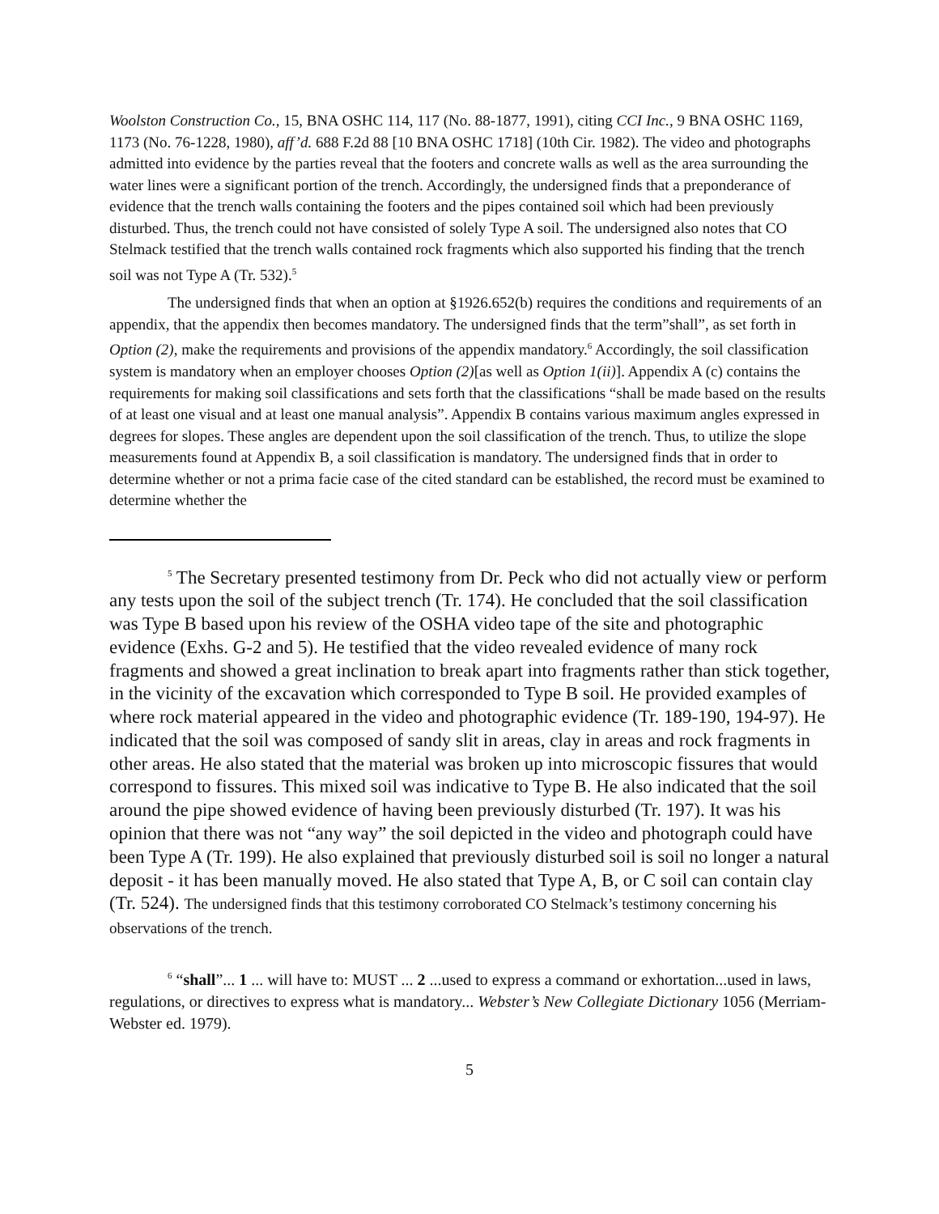Woolston Construction Co., 15, BNA OSHC 114, 117 (No. 88-1877, 1991), citing CCI Inc., 9 BNA OSHC 1169, 1173 (No. 76-1228, 1980), aff’d. 688 F.2d 88 [10 BNA OSHC 1718] (10th Cir. 1982). The video and photographs admitted into evidence by the parties reveal that the footers and concrete walls as well as the area surrounding the water lines were a significant portion of the trench. Accordingly, the undersigned finds that a preponderance of evidence that the trench walls containing the footers and the pipes contained soil which had been previously disturbed. Thus, the trench could not have consisted of solely Type A soil. The undersigned also notes that CO Stelmack testified that the trench walls contained rock fragments which also supported his finding that the trench soil was not Type A (Tr. 532).<sup>5</sup>
The undersigned finds that when an option at §1926.652(b) requires the conditions and requirements of an appendix, that the appendix then becomes mandatory. The undersigned finds that the term”shall”, as set forth in Option (2), make the requirements and provisions of the appendix mandatory.<sup>6</sup> Accordingly, the soil classification system is mandatory when an employer chooses Option (2)[as well as Option 1(ii)]. Appendix A (c) contains the requirements for making soil classifications and sets forth that the classifications “shall be made based on the results of at least one visual and at least one manual analysis”. Appendix B contains various maximum angles expressed in degrees for slopes. These angles are dependent upon the soil classification of the trench. Thus, to utilize the slope measurements found at Appendix B, a soil classification is mandatory. The undersigned finds that in order to determine whether or not a prima facie case of the cited standard can be established, the record must be examined to determine whether the
<sup>5</sup> The Secretary presented testimony from Dr. Peck who did not actually view or perform any tests upon the soil of the subject trench (Tr. 174). He concluded that the soil classification was Type B based upon his review of the OSHA video tape of the site and photographic evidence (Exhs. G-2 and 5). He testified that the video revealed evidence of many rock fragments and showed a great inclination to break apart into fragments rather than stick together, in the vicinity of the excavation which corresponded to Type B soil. He provided examples of where rock material appeared in the video and photographic evidence (Tr. 189-190, 194-97). He indicated that the soil was composed of sandy slit in areas, clay in areas and rock fragments in other areas. He also stated that the material was broken up into microscopic fissures that would correspond to fissures. This mixed soil was indicative to Type B. He also indicated that the soil around the pipe showed evidence of having been previously disturbed (Tr. 197). It was his opinion that there was not “any way” the soil depicted in the video and photograph could have been Type A (Tr. 199). He also explained that previously disturbed soil is soil no longer a natural deposit - it has been manually moved. He also stated that Type A, B, or C soil can contain clay (Tr. 524). The undersigned finds that this testimony corroborated CO Stelmack’s testimony concerning his observations of the trench.
<sup>6</sup> “shall”... 1 ... will have to: MUST ... 2 ...used to express a command or exhortation...used in laws, regulations, or directives to express what is mandatory... Webster’s New Collegiate Dictionary 1056 (Merriam-Webster ed. 1979).
5